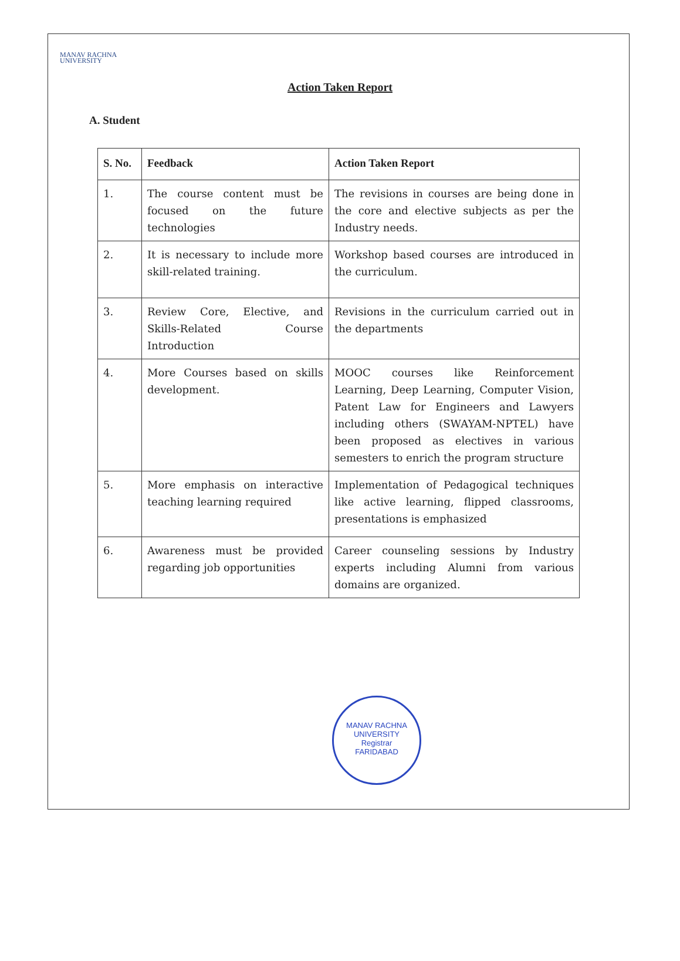MANAV RACHNA
UNIVERSITY
Action Taken Report
A. Student
| S. No. | Feedback | Action Taken Report |
| --- | --- | --- |
| 1. | The course content must be focused on the future technologies | The revisions in courses are being done in the core and elective subjects as per the Industry needs. |
| 2. | It is necessary to include more skill-related training. | Workshop based courses are introduced in the curriculum. |
| 3. | Review Core, Elective, and Skills-Related Course Introduction | Revisions in the curriculum carried out in the departments |
| 4. | More Courses based on skills development. | MOOC courses like Reinforcement Learning, Deep Learning, Computer Vision, Patent Law for Engineers and Lawyers including others (SWAYAM-NPTEL) have been proposed as electives in various semesters to enrich the program structure |
| 5. | More emphasis on interactive teaching learning required | Implementation of Pedagogical techniques like active learning, flipped classrooms, presentations is emphasized |
| 6. | Awareness must be provided regarding job opportunities | Career counseling sessions by Industry experts including Alumni from various domains are organized. |
MANAV RACHNA UNIVERSITY
Registrar
FARIDABAD